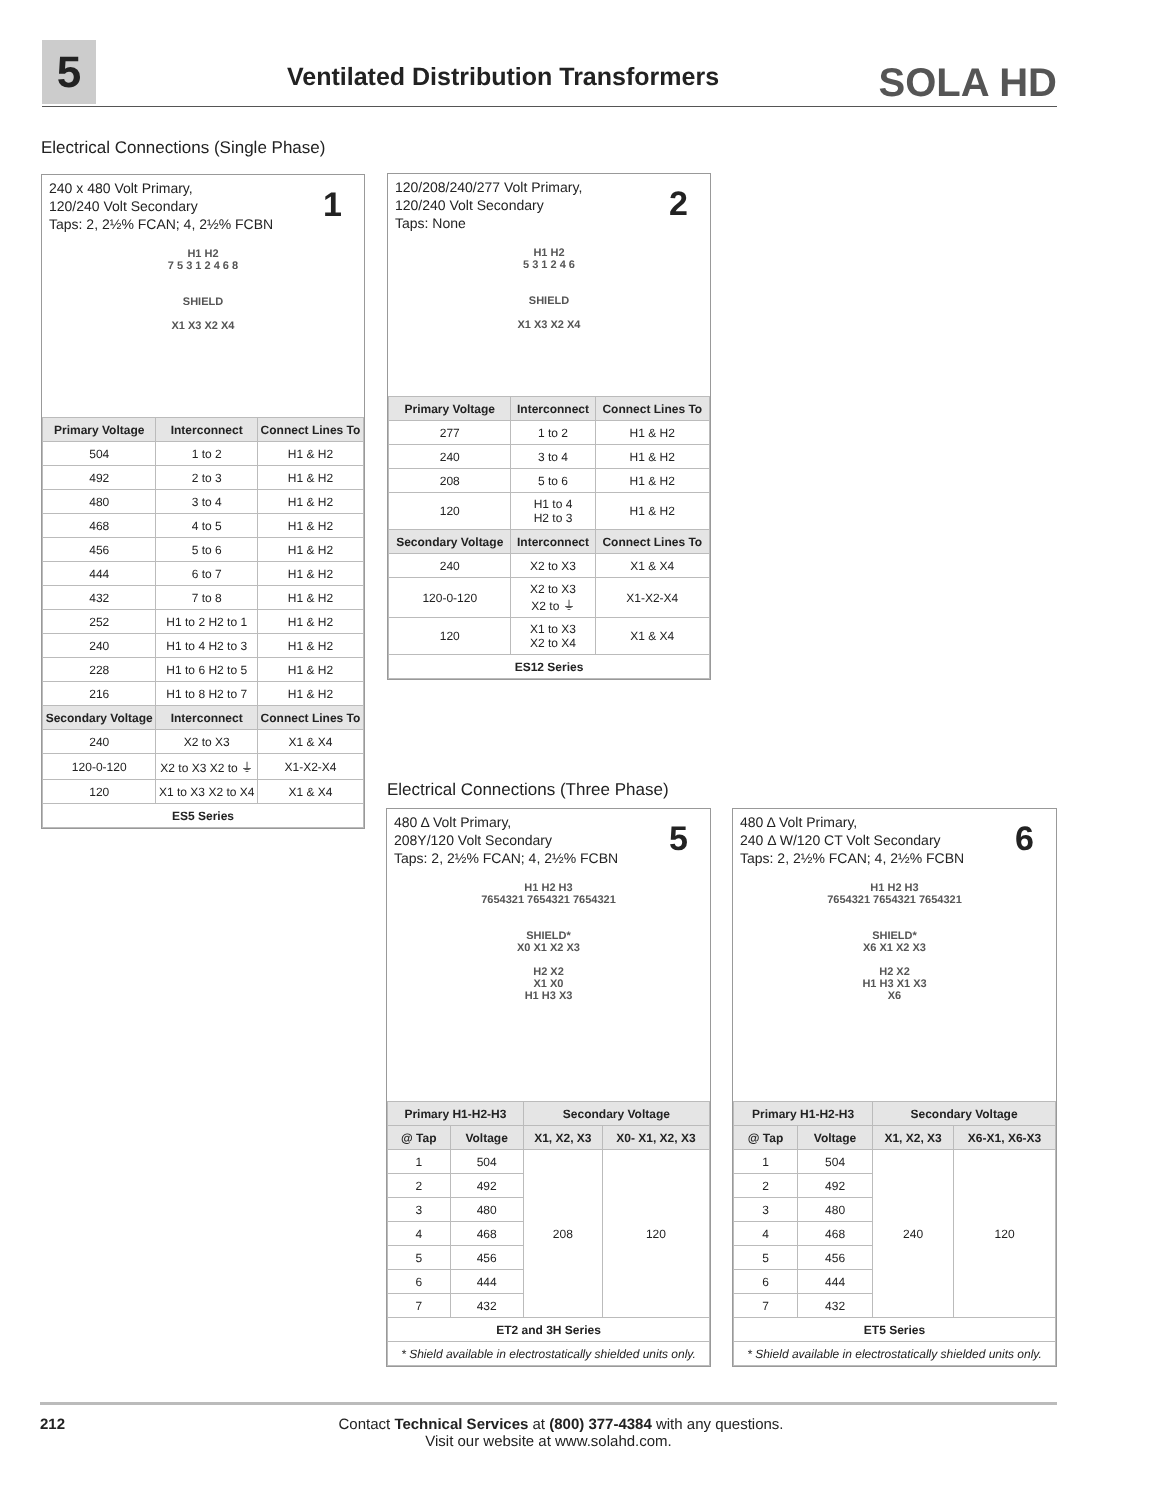5
Ventilated Distribution Transformers
SOLA HD
Electrical Connections (Single Phase)
240 x 480 Volt Primary,
120/240 Volt Secondary
Taps: 2, 2½% FCAN; 4, 2½% FCBN
1
H1 H2
7 5 3 1 2 4 6 8
SHIELD
X1 X3 X2 X4
| Primary Voltage | Interconnect | Connect Lines To |
| --- | --- | --- |
| 504 | 1 to 2 | H1 & H2 |
| 492 | 2 to 3 | H1 & H2 |
| 480 | 3 to 4 | H1 & H2 |
| 468 | 4 to 5 | H1 & H2 |
| 456 | 5 to 6 | H1 & H2 |
| 444 | 6 to 7 | H1 & H2 |
| 432 | 7 to 8 | H1 & H2 |
| 252 | H1 to 2 H2 to 1 | H1 & H2 |
| 240 | H1 to 4 H2 to 3 | H1 & H2 |
| 228 | H1 to 6 H2 to 5 | H1 & H2 |
| 216 | H1 to 8 H2 to 7 | H1 & H2 |
| Secondary Voltage | Interconnect | Connect Lines To |
| 240 | X2 to X3 | X1 & X4 |
| 120-0-120 | X2 to X3 X2 to ⏚ | X1-X2-X4 |
| 120 | X1 to X3 X2 to X4 | X1 & X4 |
| ES5 Series | | |
120/208/240/277 Volt Primary,
120/240 Volt Secondary
Taps: None
2
H1 H2
5 3 1 2 4 6
SHIELD
X1 X3 X2 X4
| Primary Voltage | Interconnect | Connect Lines To |
| --- | --- | --- |
| 277 | 1 to 2 | H1 & H2 |
| 240 | 3 to 4 | H1 & H2 |
| 208 | 5 to 6 | H1 & H2 |
| 120 | H1 to 4 H2 to 3 | H1 & H2 |
| Secondary Voltage | Interconnect | Connect Lines To |
| 240 | X2 to X3 | X1 & X4 |
| 120-0-120 | X2 to X3 X2 to ⏚ | X1-X2-X4 |
| 120 | X1 to X3 X2 to X4 | X1 & X4 |
| ES12 Series | | |
Electrical Connections (Three Phase)
480 Δ Volt Primary,
208Y/120 Volt Secondary
Taps: 2, 2½% FCAN; 4, 2½% FCBN
5
H1 H2 H3
7654321 7654321 7654321
SHIELD*
X0 X1 X2 X3
H2 X2
X1 X0
H1 H3 X3
| Primary H1-H2-H3 | | Secondary Voltage | |
| --- | --- | --- | --- |
| @ Tap | Voltage | X1, X2, X3 | X0- X1, X2, X3 |
| 1 | 504 | 208 | 120 |
| 2 | 492 | | |
| 3 | 480 | | |
| 4 | 468 | | |
| 5 | 456 | | |
| 6 | 444 | | |
| 7 | 432 | | |
| ET2 and 3H Series | | | |
| * Shield available in electrostatically shielded units only. | | | |
480 Δ Volt Primary,
240 Δ W/120 CT Volt Secondary
Taps: 2, 2½% FCAN; 4, 2½% FCBN
6
H1 H2 H3
7654321 7654321 7654321
SHIELD*
X6 X1 X2 X3
H2 X2
H1 H3 X1 X3
X6
| Primary H1-H2-H3 | | Secondary Voltage | |
| --- | --- | --- | --- |
| @ Tap | Voltage | X1, X2, X3 | X6-X1, X6-X3 |
| 1 | 504 | 240 | 120 |
| 2 | 492 | | |
| 3 | 480 | | |
| 4 | 468 | | |
| 5 | 456 | | |
| 6 | 444 | | |
| 7 | 432 | | |
| ET5 Series | | | |
| * Shield available in electrostatically shielded units only. | | | |
212
Contact Technical Services at (800) 377-4384 with any questions.
Visit our website at www.solahd.com.